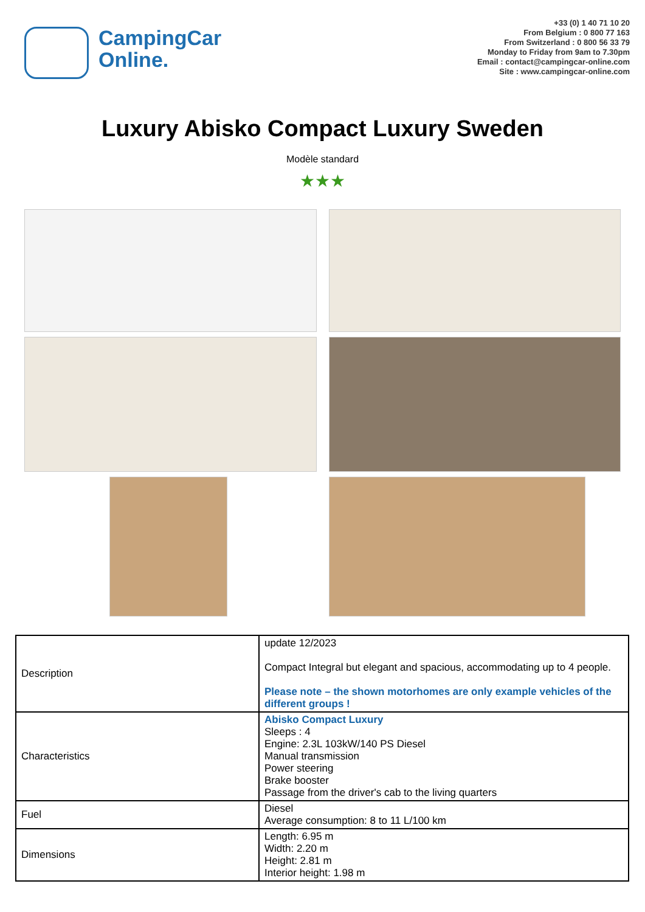CampingCar
Online.
+33 (0) 1 40 71 10 20
From Belgium : 0 800 77 163
From Switzerland : 0 800 56 33 79
Monday to Friday from 9am to 7.30pm
Email : contact@campingcar-online.com
Site : www.campingcar-online.com
Luxury Abisko Compact Luxury Sweden
Modèle standard
★★★
| Description | update 12/2023 Compact Integral but elegant and spacious, accommodating up to 4 people. Please note – the shown motorhomes are only example vehicles of the different groups ! |
| Characteristics | Abisko Compact Luxury Sleeps : 4 Engine: 2.3L 103kW/140 PS Diesel Manual transmission Power steering Brake booster Passage from the driver's cab to the living quarters |
| Fuel | Diesel Average consumption: 8 to 11 L/100 km |
| Dimensions | Length: 6.95 m Width: 2.20 m Height: 2.81 m Interior height: 1.98 m |